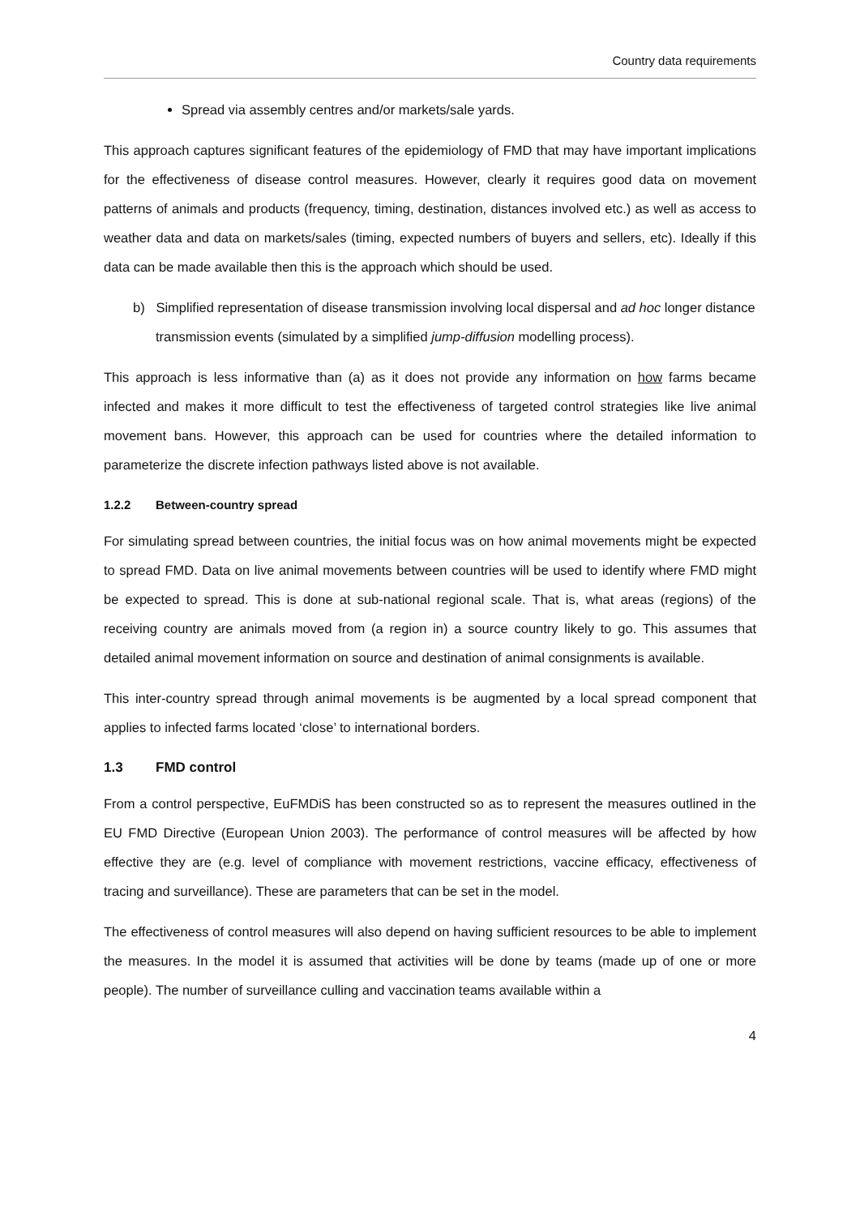Country data requirements
Spread via assembly centres and/or markets/sale yards.
This approach captures significant features of the epidemiology of FMD that may have important implications for the effectiveness of disease control measures. However, clearly it requires good data on movement patterns of animals and products (frequency, timing, destination, distances involved etc.) as well as access to weather data and data on markets/sales (timing, expected numbers of buyers and sellers, etc). Ideally if this data can be made available then this is the approach which should be used.
b) Simplified representation of disease transmission involving local dispersal and ad hoc longer distance transmission events (simulated by a simplified jump-diffusion modelling process).
This approach is less informative than (a) as it does not provide any information on how farms became infected and makes it more difficult to test the effectiveness of targeted control strategies like live animal movement bans. However, this approach can be used for countries where the detailed information to parameterize the discrete infection pathways listed above is not available.
1.2.2 Between-country spread
For simulating spread between countries, the initial focus was on how animal movements might be expected to spread FMD. Data on live animal movements between countries will be used to identify where FMD might be expected to spread. This is done at sub-national regional scale. That is, what areas (regions) of the receiving country are animals moved from (a region in) a source country likely to go. This assumes that detailed animal movement information on source and destination of animal consignments is available.
This inter-country spread through animal movements is be augmented by a local spread component that applies to infected farms located ‘close’ to international borders.
1.3 FMD control
From a control perspective, EuFMDiS has been constructed so as to represent the measures outlined in the EU FMD Directive (European Union 2003). The performance of control measures will be affected by how effective they are (e.g. level of compliance with movement restrictions, vaccine efficacy, effectiveness of tracing and surveillance). These are parameters that can be set in the model.
The effectiveness of control measures will also depend on having sufficient resources to be able to implement the measures. In the model it is assumed that activities will be done by teams (made up of one or more people). The number of surveillance culling and vaccination teams available within a
4